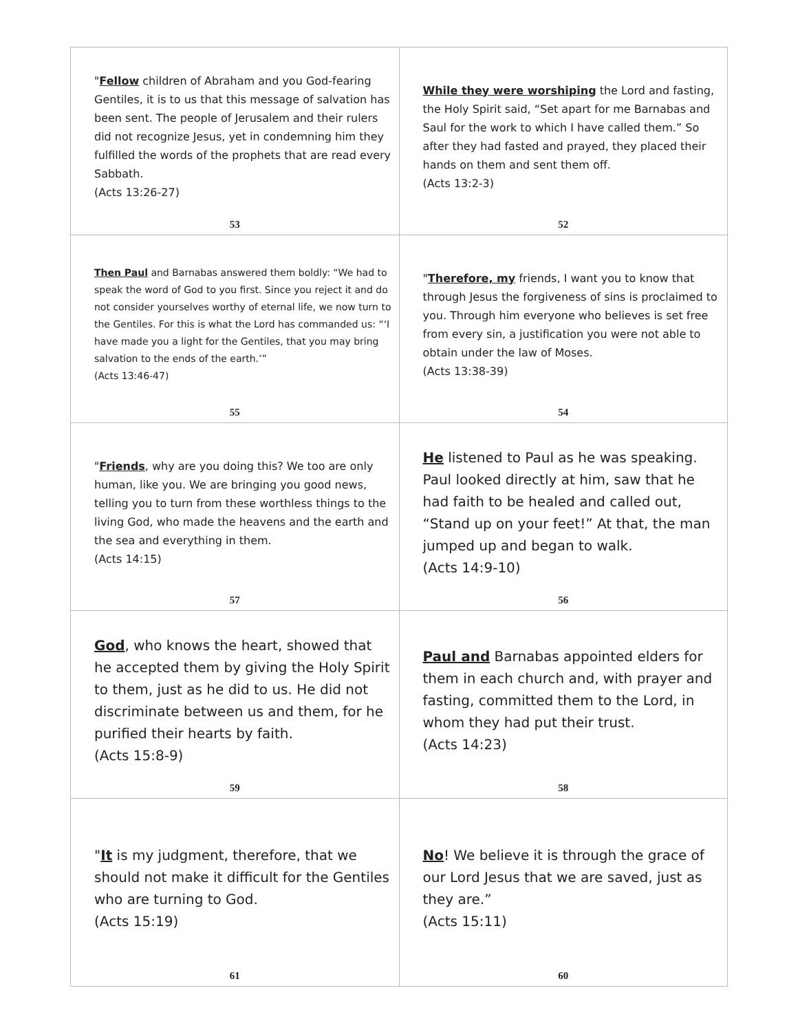| " Fellow children of Abraham and you God-fearing Gentiles, it is to us that this message of salvation has been sent. The people of Jerusalem and their rulers did not recognize Jesus, yet in condemning him they fulfilled the words of the prophets that are read every Sabbath. (Acts 13:26-27) 53 | While they were worshiping the Lord and fasting, the Holy Spirit said, “Set apart for me Barnabas and Saul for the work to which I have called them.” So after they had fasted and prayed, they placed their hands on them and sent them off. (Acts 13:2-3) 52 |
| Then Paul and Barnabas answered them boldly: “We had to speak the word of God to you first. Since you reject it and do not consider yourselves worthy of eternal life, we now turn to the Gentiles. For this is what the Lord has commanded us: “‘I have made you a light for the Gentiles, that you may bring salvation to the ends of the earth.’” (Acts 13:46-47) 55 | " Therefore, my friends, I want you to know that through Jesus the forgiveness of sins is proclaimed to you. Through him everyone who believes is set free from every sin, a justification you were not able to obtain under the law of Moses. (Acts 13:38-39) 54 |
| " Friends , why are you doing this? We too are only human, like you. We are bringing you good news, telling you to turn from these worthless things to the living God, who made the heavens and the earth and the sea and everything in them. (Acts 14:15) 57 | He listened to Paul as he was speaking. Paul looked directly at him, saw that he had faith to be healed and called out, “Stand up on your feet!” At that, the man jumped up and began to walk. (Acts 14:9-10) 56 |
| God , who knows the heart, showed that he accepted them by giving the Holy Spirit to them, just as he did to us. He did not discriminate between us and them, for he purified their hearts by faith. (Acts 15:8-9) 59 | Paul and Barnabas appointed elders for them in each church and, with prayer and fasting, committed them to the Lord, in whom they had put their trust. (Acts 14:23) 58 |
| " It is my judgment, therefore, that we should not make it difficult for the Gentiles who are turning to God. (Acts 15:19) 61 | No ! We believe it is through the grace of our Lord Jesus that we are saved, just as they are.” (Acts 15:11) 60 |